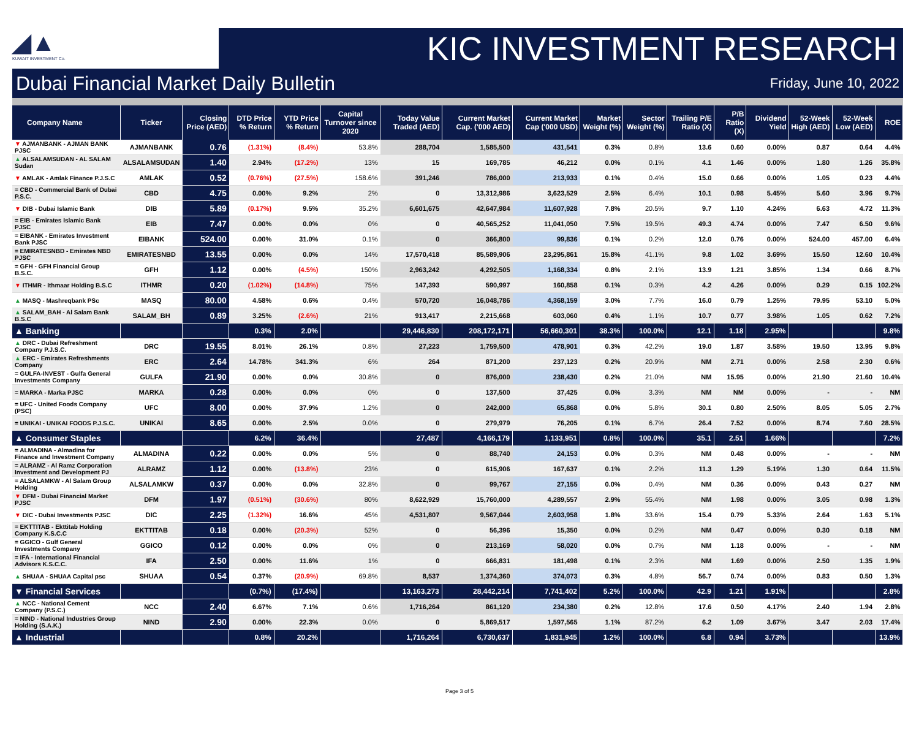◢▲
KUWAIT INVESTMENT Co.
KIC INVESTMENT RESEARCH
Dubai Financial Market Daily Bulletin Friday, June 10, 2022
| Company Name | Ticker | Closing Price (AED) | DTD Price % Return | YTD Price % Return | Capital Turnover since 2020 | Today Value Traded (AED) | Current Market Cap. ('000 AED) | Current Market Cap ('000 USD) | Market Weight (%) | Sector Weight (%) | Trailing P/E Ratio (X) | P/B Ratio (X) | Dividend Yield | 52-Week High (AED) | 52-Week Low (AED) | ROE |
| --- | --- | --- | --- | --- | --- | --- | --- | --- | --- | --- | --- | --- | --- | --- | --- | --- |
| ▼ AJMANBANK - AJMAN BANK PJSC | AJMANBANK | 0.76 | (1.31%) | (8.4%) | 53.8% | 288,704 | 1,585,500 | 431,541 | 0.3% | 0.8% | 13.6 | 0.60 | 0.00% | 0.87 | 0.64 | 4.4% |
| ▲ ALSALAMSUDAN - AL SALAM Sudan | ALSALAMSUDAN | 1.40 | 2.94% | (17.2%) | 13% | 15 | 169,785 | 46,212 | 0.0% | 0.1% | 4.1 | 1.46 | 0.00% | 1.80 | 1.26 | 35.8% |
| ▼ AMLAK - Amlak Finance P.J.S.C | AMLAK | 0.52 | (0.76%) | (27.5%) | 158.6% | 391,246 | 786,000 | 213,933 | 0.1% | 0.4% | 15.0 | 0.66 | 0.00% | 1.05 | 0.23 | 4.4% |
| = CBD - Commercial Bank of Dubai P.S.C. | CBD | 4.75 | 0.00% | 9.2% | 2% | 0 | 13,312,986 | 3,623,529 | 2.5% | 6.4% | 10.1 | 0.98 | 5.45% | 5.60 | 3.96 | 9.7% |
| ▼ DIB - Dubai Islamic Bank | DIB | 5.89 | (0.17%) | 9.5% | 35.2% | 6,601,675 | 42,647,984 | 11,607,928 | 7.8% | 20.5% | 9.7 | 1.10 | 4.24% | 6.63 | 4.72 | 11.3% |
| = EIB - Emirates Islamic Bank PJSC | EIB | 7.47 | 0.00% | 0.0% | 0% | 0 | 40,565,252 | 11,041,050 | 7.5% | 19.5% | 49.3 | 4.74 | 0.00% | 7.47 | 6.50 | 9.6% |
| = EIBANK - Emirates Investment Bank PJSC | EIBANK | 524.00 | 0.00% | 31.0% | 0.1% | 0 | 366,800 | 99,836 | 0.1% | 0.2% | 12.0 | 0.76 | 0.00% | 524.00 | 457.00 | 6.4% |
| = EMIRATESNBD - Emirates NBD PJSC | EMIRATESNBD | 13.55 | 0.00% | 0.0% | 14% | 17,570,418 | 85,589,906 | 23,295,861 | 15.8% | 41.1% | 9.8 | 1.02 | 3.69% | 15.50 | 12.60 | 10.4% |
| = GFH - GFH Financial Group B.S.C. | GFH | 1.12 | 0.00% | (4.5%) | 150% | 2,963,242 | 4,292,505 | 1,168,334 | 0.8% | 2.1% | 13.9 | 1.21 | 3.85% | 1.34 | 0.66 | 8.7% |
| ▼ ITHMR - Ithmaar Holding B.S.C | ITHMR | 0.20 | (1.02%) | (14.8%) | 75% | 147,393 | 590,997 | 160,858 | 0.1% | 0.3% | 4.2 | 4.26 | 0.00% | 0.29 | 0.15 | 102.2% |
| ▲ MASQ - Mashreqbank PSc | MASQ | 80.00 | 4.58% | 0.6% | 0.4% | 570,720 | 16,048,786 | 4,368,159 | 3.0% | 7.7% | 16.0 | 0.79 | 1.25% | 79.95 | 53.10 | 5.0% |
| ▲ SALAM_BAH - Al Salam Bank B.S.C | SALAM_BH | 0.89 | 3.25% | (2.6%) | 21% | 913,417 | 2,215,668 | 603,060 | 0.4% | 1.1% | 10.7 | 0.77 | 3.98% | 1.05 | 0.62 | 7.2% |
| ▲ Banking | | | 0.3% | 2.0% | | 29,446,830 | 208,172,171 | 56,660,301 | 38.3% | 100.0% | 12.1 | 1.18 | 2.95% | | | 9.8% |
| ▲ DRC - Dubai Refreshment Company P.J.S.C. | DRC | 19.55 | 8.01% | 26.1% | 0.8% | 27,223 | 1,759,500 | 478,901 | 0.3% | 42.2% | 19.0 | 1.87 | 3.58% | 19.50 | 13.95 | 9.8% |
| ▲ ERC - Emirates Refreshments Company | ERC | 2.64 | 14.78% | 341.3% | 6% | 264 | 871,200 | 237,123 | 0.2% | 20.9% | NM | 2.71 | 0.00% | 2.58 | 2.30 | 0.6% |
| = GULFA-INVEST - Gulfa General Investments Company | GULFA | 21.90 | 0.00% | 0.0% | 30.8% | 0 | 876,000 | 238,430 | 0.2% | 21.0% | NM | 15.95 | 0.00% | 21.90 | 21.60 | 10.4% |
| = MARKA - Marka PJSC | MARKA | 0.28 | 0.00% | 0.0% | 0% | 0 | 137,500 | 37,425 | 0.0% | 3.3% | NM | NM | 0.00% | - | - | NM |
| = UFC - United Foods Company (PSC) | UFC | 8.00 | 0.00% | 37.9% | 1.2% | 0 | 242,000 | 65,868 | 0.0% | 5.8% | 30.1 | 0.80 | 2.50% | 8.05 | 5.05 | 2.7% |
| = UNIKAI - UNIKAI FOODS P.J.S.C. | UNIKAI | 8.65 | 0.00% | 2.5% | 0.0% | 0 | 279,979 | 76,205 | 0.1% | 6.7% | 26.4 | 7.52 | 0.00% | 8.74 | 7.60 | 28.5% |
| ▲ Consumer Staples | | | 6.2% | 36.4% | | 27,487 | 4,166,179 | 1,133,951 | 0.8% | 100.0% | 35.1 | 2.51 | 1.66% | | | 7.2% |
| = ALMADINA - Almadina for Finance and Investment Company | ALMADINA | 0.22 | 0.00% | 0.0% | 5% | 0 | 88,740 | 24,153 | 0.0% | 0.3% | NM | 0.48 | 0.00% | - | - | NM |
| = ALRAMZ - Al Ramz Corporation Investment and Development PJ | ALRAMZ | 1.12 | 0.00% | (13.8%) | 23% | 0 | 615,906 | 167,637 | 0.1% | 2.2% | 11.3 | 1.29 | 5.19% | 1.30 | 0.64 | 11.5% |
| = ALSALAMKW - Al Salam Group Holding | ALSALAMKW | 0.37 | 0.00% | 0.0% | 32.8% | 0 | 99,767 | 27,155 | 0.0% | 0.4% | NM | 0.36 | 0.00% | 0.43 | 0.27 | NM |
| ▼ DFM - Dubai Financial Market PJSC | DFM | 1.97 | (0.51%) | (30.6%) | 80% | 8,622,929 | 15,760,000 | 4,289,557 | 2.9% | 55.4% | NM | 1.98 | 0.00% | 3.05 | 0.98 | 1.3% |
| ▼ DIC - Dubai Investments PJSC | DIC | 2.25 | (1.32%) | 16.6% | 45% | 4,531,807 | 9,567,044 | 2,603,958 | 1.8% | 33.6% | 15.4 | 0.79 | 5.33% | 2.64 | 1.63 | 5.1% |
| = EKTTITAB - Ekttitab Holding Company K.S.C.C | EKTTITAB | 0.18 | 0.00% | (20.3%) | 52% | 0 | 56,396 | 15,350 | 0.0% | 0.2% | NM | 0.47 | 0.00% | 0.30 | 0.18 | NM |
| = GGICO - Gulf General Investments Company | GGICO | 0.12 | 0.00% | 0.0% | 0% | 0 | 213,169 | 58,020 | 0.0% | 0.7% | NM | 1.18 | 0.00% | - | - | NM |
| = IFA - International Financial Advisors K.S.C.C. | IFA | 2.50 | 0.00% | 11.6% | 1% | 0 | 666,831 | 181,498 | 0.1% | 2.3% | NM | 1.69 | 0.00% | 2.50 | 1.35 | 1.9% |
| ▲ SHUAA - SHUAA Capital psc | SHUAA | 0.54 | 0.37% | (20.9%) | 69.8% | 8,537 | 1,374,360 | 374,073 | 0.3% | 4.8% | 56.7 | 0.74 | 0.00% | 0.83 | 0.50 | 1.3% |
| ▼ Financial Services | | | (0.7%) | (17.4%) | | 13,163,273 | 28,442,214 | 7,741,402 | 5.2% | 100.0% | 42.9 | 1.21 | 1.91% | | | 2.8% |
| ▲ NCC - National Cement Company (P.S.C.) | NCC | 2.40 | 6.67% | 7.1% | 0.6% | 1,716,264 | 861,120 | 234,380 | 0.2% | 12.8% | 17.6 | 0.50 | 4.17% | 2.40 | 1.94 | 2.8% |
| = NIND - National Industries Group Holding (S.A.K.) | NIND | 2.90 | 0.00% | 22.3% | 0.0% | 0 | 5,869,517 | 1,597,565 | 1.1% | 87.2% | 6.2 | 1.09 | 3.67% | 3.47 | 2.03 | 17.4% |
| ▲ Industrial | | | 0.8% | 20.2% | | 1,716,264 | 6,730,637 | 1,831,945 | 1.2% | 100.0% | 6.8 | 0.94 | 3.73% | | | 13.9% |
Page 3 of 5